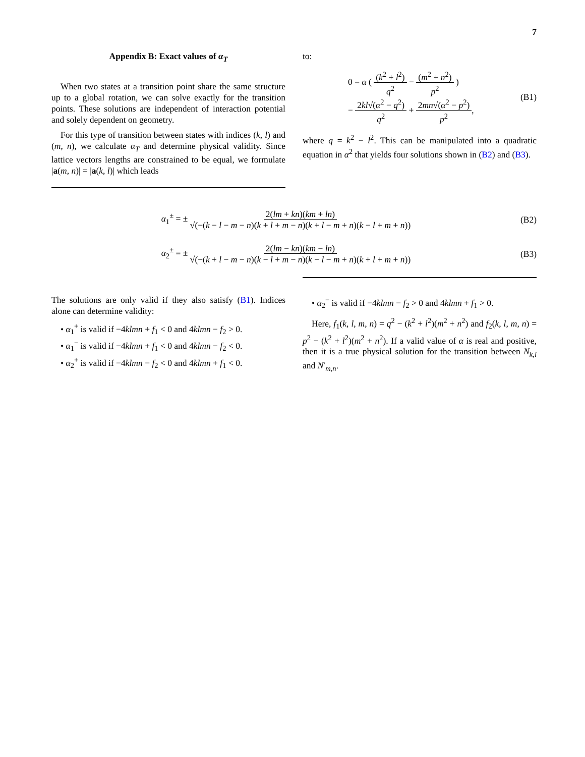7
Appendix B: Exact values of α<sub>T</sub>
When two states at a transition point share the same structure up to a global rotation, we can solve exactly for the transition points. These solutions are independent of interaction potential and solely dependent on geometry.
For this type of transition between states with indices (k, l) and (m, n), we calculate α<sub>T</sub> and determine physical validity. Since lattice vectors lengths are constrained to be equal, we formulate |a(m, n)| = |a(k, l)| which leads
to:
0 = α ( (k<sup>2</sup> + l<sup>2</sup>)
q<sup>2</sup> − (m<sup>2</sup> + n<sup>2</sup>)
p<sup>2</sup> )
− 2kl√(α<sup>2</sup> − q<sup>2</sup>)
q<sup>2</sup> + 2mn√(α<sup>2</sup> − p<sup>2</sup>)
p<sup>2</sup>,
(B1)
where q = k<sup>2</sup> − l<sup>2</sup>. This can be manipulated into a quadratic equation in α<sup>2</sup> that yields four solutions shown in (B2) and (B3).
α<sub>1</sub><sup>±</sup> = ± 2(lm + kn)(km + ln)
√(−(k − l − m − n)(k + l + m − n)(k + l − m + n)(k − l + m + n))
(B2)
α<sub>2</sub><sup>±</sup> = ± 2(lm − kn)(km − ln)
√(−(k + l − m − n)(k − l + m − n)(k − l − m + n)(k + l + m + n))
(B3)
The solutions are only valid if they also satisfy (B1). Indices alone can determine validity:
• α<sub>1</sub><sup>+</sup> is valid if −4klmn + f<sub>1</sub> < 0 and 4klmn − f<sub>2</sub> > 0.
• α<sub>1</sub><sup>−</sup> is valid if −4klmn + f<sub>1</sub> < 0 and 4klmn − f<sub>2</sub> < 0.
• α<sub>2</sub><sup>+</sup> is valid if −4klmn − f<sub>2</sub> < 0 and 4klmn + f<sub>1</sub> < 0.
• α<sub>2</sub><sup>−</sup> is valid if −4klmn − f<sub>2</sub> > 0 and 4klmn + f<sub>1</sub> > 0.
Here, f<sub>1</sub>(k, l, m, n) = q<sup>2</sup> − (k<sup>2</sup> + l<sup>2</sup>)(m<sup>2</sup> + n<sup>2</sup>) and f<sub>2</sub>(k, l, m, n) = p<sup>2</sup> − (k<sup>2</sup> + l<sup>2</sup>)(m<sup>2</sup> + n<sup>2</sup>). If a valid value of α is real and positive, then it is a true physical solution for the transition between N<sub>k,l</sub> and N′<sub>m,n</sub>.